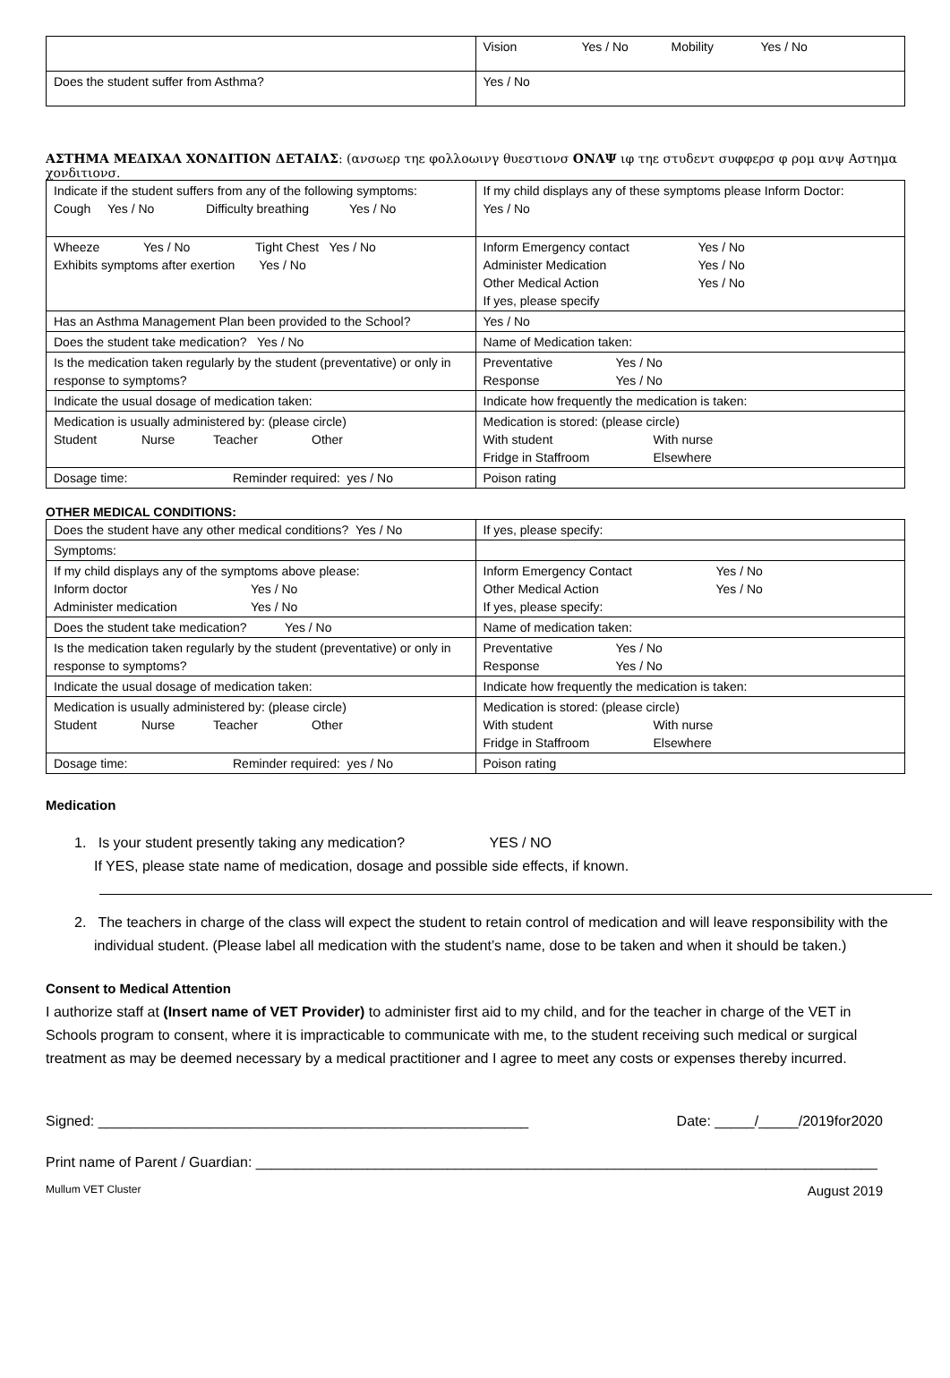| | Vision Yes / No Mobility Yes / No |
| Does the student suffer from Asthma? | Yes / No |
ΑΣΤΗΜΑ ΜΕΔΙΧΑΛ ΧΟΝΔΙΤΙΟΝ ΔΕΤΑΙΛΣ: (ανσωερ τηε φολλοωινγ θυεστιονσ ΟΝΛΨ ιφ τηε στυδεντ συφφερσ φ ρομ ανψ Αστημα
χονδιτιονσ.
| Indicate if the student suffers from any of the following symptoms: Cough Yes / No Difficulty breathing Yes / No | If my child displays any of these symptoms please Inform Doctor: Yes / No |
| Wheeze Yes / No Tight Chest Yes / No Exhibits symptoms after exertion Yes / No | Inform Emergency contact Yes / No Administer Medication Yes / No Other Medical Action Yes / No If yes, please specify |
| Has an Asthma Management Plan been provided to the School? | Yes / No |
| Does the student take medication? Yes / No | Name of Medication taken: |
| Is the medication taken regularly by the student (preventative) or only in response to symptoms? | Preventative Yes / No Response Yes / No |
| Indicate the usual dosage of medication taken: | Indicate how frequently the medication is taken: |
| Medication is usually administered by: (please circle) Student Nurse Teacher Other | Medication is stored: (please circle) With student With nurse Fridge in Staffroom Elsewhere |
| Dosage time: Reminder required: yes / No | Poison rating |
OTHER MEDICAL CONDITIONS:
| Does the student have any other medical conditions? Yes / No | If yes, please specify: |
| Symptoms: | |
| If my child displays any of the symptoms above please: Inform doctor Yes / No Administer medication Yes / No | Inform Emergency Contact Yes / No Other Medical Action Yes / No If yes, please specify: |
| Does the student take medication? Yes / No | Name of medication taken: |
| Is the medication taken regularly by the student (preventative) or only in response to symptoms? | Preventative Yes / No Response Yes / No |
| Indicate the usual dosage of medication taken: | Indicate how frequently the medication is taken: |
| Medication is usually administered by: (please circle) Student Nurse Teacher Other | Medication is stored: (please circle) With student With nurse Fridge in Staffroom Elsewhere |
| Dosage time: Reminder required: yes / No | Poison rating |
Medication
1. Is your student presently taking any medication? YES / NO
If YES, please state name of medication, dosage and possible side effects, if known.
2. The teachers in charge of the class will expect the student to retain control of medication and will leave responsibility with the individual student. (Please label all medication with the student’s name, dose to be taken and when it should be taken.)
Consent to Medical Attention
I authorize staff at (Insert name of VET Provider) to administer first aid to my child, and for the teacher in charge of the VET in Schools program to consent, where it is impracticable to communicate with me, to the student receiving such medical or surgical treatment as may be deemed necessary by a medical practitioner and I agree to meet any costs or expenses thereby incurred.
Signed: ______________________________________________________ Date: _____/_____/2019for2020
Print name of Parent / Guardian: ______________________________________________________________________________
Mullum VET Cluster August 2019